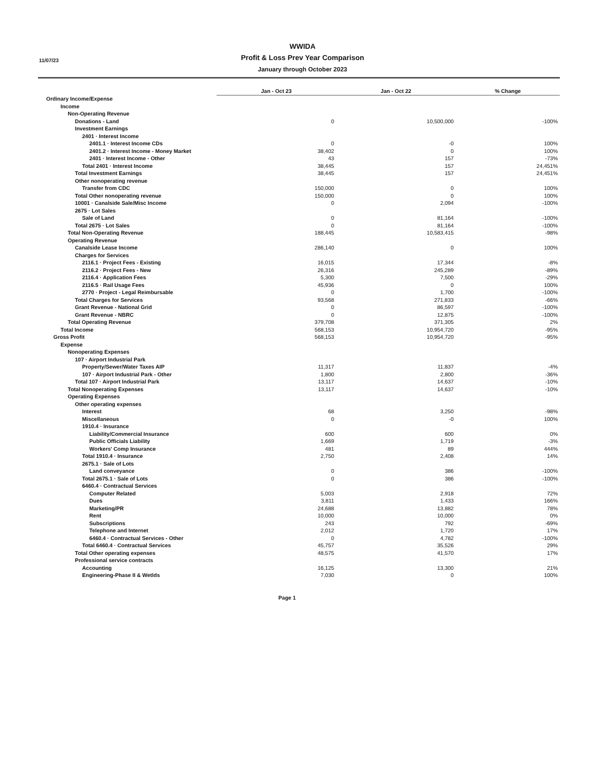11/07/23
WWIDA
Profit & Loss Prev Year Comparison
January through October 2023
| | Jan - Oct 23 | Jan - Oct 22 | % Change |
| --- | --- | --- | --- |
| Ordinary Income/Expense | | | |
| Income | | | |
| Non-Operating Revenue | | | |
| Donations - Land | 0 | 10,500,000 | -100% |
| Investment Earnings | | | |
| 2401 · Interest Income | | | |
| 2401.1 · Interest Income CDs | 0 | -0 | 100% |
| 2401.2 · Interest Income - Money Market | 38,402 | 0 | 100% |
| 2401 · Interest Income - Other | 43 | 157 | -73% |
| Total 2401 · Interest Income | 38,445 | 157 | 24,451% |
| Total Investment Earnings | 38,445 | 157 | 24,451% |
| Other nonoperating revenue | | | |
| Transfer from CDC | 150,000 | 0 | 100% |
| Total Other nonoperating revenue | 150,000 | 0 | 100% |
| 10001 · Canalside Sale/Misc Income | 0 | 2,094 | -100% |
| 2675 · Lot Sales | | | |
| Sale of Land | 0 | 81,164 | -100% |
| Total 2675 · Lot Sales | 0 | 81,164 | -100% |
| Total Non-Operating Revenue | 188,445 | 10,583,415 | -98% |
| Operating Revenue | | | |
| Canalside Lease Income | 286,140 | 0 | 100% |
| Charges for Services | | | |
| 2116.1 · Project Fees - Existing | 16,015 | 17,344 | -8% |
| 2116.2 · Project Fees - New | 26,316 | 245,289 | -89% |
| 2116.4 · Application Fees | 5,300 | 7,500 | -29% |
| 2116.5 · Rail Usage Fees | 45,936 | 0 | 100% |
| 2770 · Project - Legal Reimbursable | 0 | 1,700 | -100% |
| Total Charges for Services | 93,568 | 271,833 | -66% |
| Grant Revenue - National Grid | 0 | 86,597 | -100% |
| Grant Revenue - NBRC | 0 | 12,875 | -100% |
| Total Operating Revenue | 379,708 | 371,305 | 2% |
| Total Income | 568,153 | 10,954,720 | -95% |
| Gross Profit | 568,153 | 10,954,720 | -95% |
| Expense | | | |
| Nonoperating Expenses | | | |
| 107 · Airport Industrial Park | | | |
| Property/Sewer/Water Taxes AIP | 11,317 | 11,837 | -4% |
| 107 · Airport Industrial Park - Other | 1,800 | 2,800 | -36% |
| Total 107 · Airport Industrial Park | 13,117 | 14,637 | -10% |
| Total Nonoperating Expenses | 13,117 | 14,637 | -10% |
| Operating Expenses | | | |
| Other operating expenses | | | |
| Interest | 68 | 3,250 | -98% |
| Miscellaneous | 0 | -0 | 100% |
| 1910.4 · Insurance | | | |
| Liability/Commercial Insurance | 600 | 600 | 0% |
| Public Officials Liability | 1,669 | 1,719 | -3% |
| Workers' Comp Insurance | 481 | 89 | 444% |
| Total 1910.4 · Insurance | 2,750 | 2,408 | 14% |
| 2675.1 · Sale of Lots | | | |
| Land conveyance | 0 | 386 | -100% |
| Total 2675.1 · Sale of Lots | 0 | 386 | -100% |
| 6460.4 · Contractual Services | | | |
| Computer Related | 5,003 | 2,918 | 72% |
| Dues | 3,811 | 1,433 | 166% |
| Marketing/PR | 24,688 | 13,882 | 78% |
| Rent | 10,000 | 10,000 | 0% |
| Subscriptions | 243 | 792 | -69% |
| Telephone and Internet | 2,012 | 1,720 | 17% |
| 6460.4 · Contractual Services - Other | 0 | 4,782 | -100% |
| Total 6460.4 · Contractual Services | 45,757 | 35,526 | 29% |
| Total Other operating expenses | 48,575 | 41,570 | 17% |
| Professional service contracts | | | |
| Accounting | 16,125 | 13,300 | 21% |
| Engineering-Phase II & Wetlds | 7,030 | 0 | 100% |
Page 1